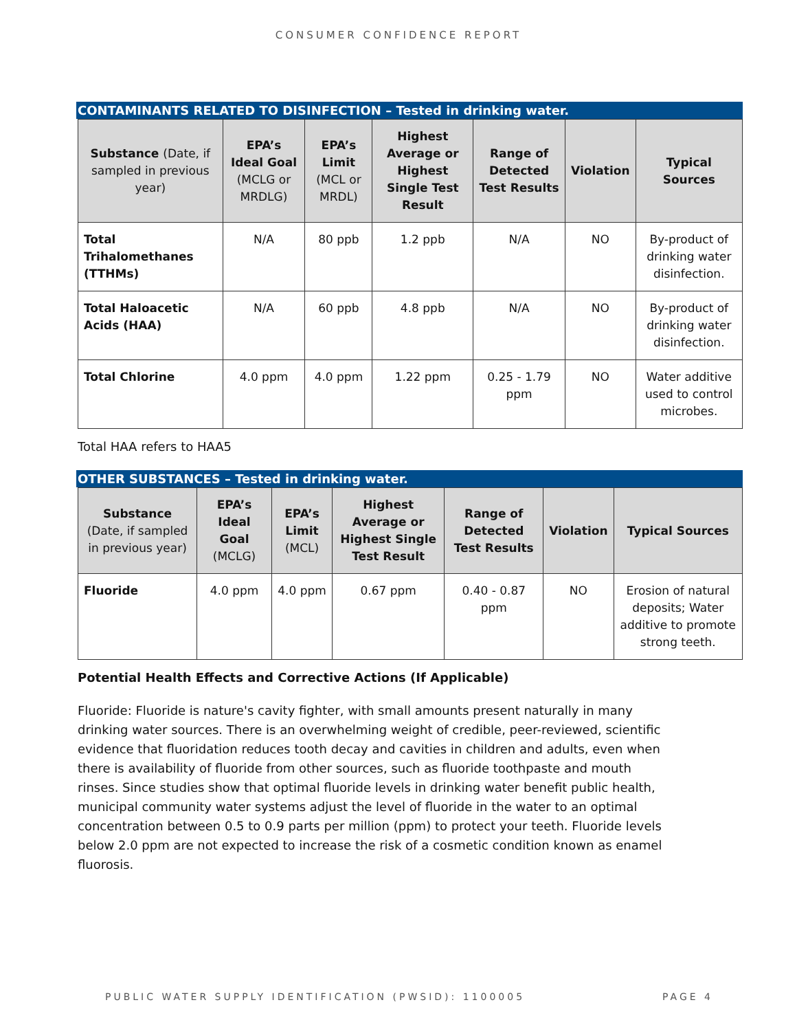CONSUMER CONFIDENCE REPORT
CONTAMINANTS RELATED TO DISINFECTION – Tested in drinking water.
| Substance (Date, if sampled in previous year) | EPA’s Ideal Goal (MCLG or MRDLG) | EPA’s Limit (MCL or MRDL) | Highest Average or Highest Single Test Result | Range of Detected Test Results | Violation | Typical Sources |
| --- | --- | --- | --- | --- | --- | --- |
| Total Trihalomethanes (TTHMs) | N/A | 80 ppb | 1.2 ppb | N/A | NO | By-product of drinking water disinfection. |
| Total Haloacetic Acids (HAA) | N/A | 60 ppb | 4.8 ppb | N/A | NO | By-product of drinking water disinfection. |
| Total Chlorine | 4.0 ppm | 4.0 ppm | 1.22 ppm | 0.25 - 1.79 ppm | NO | Water additive used to control microbes. |
Total HAA refers to HAA5
OTHER SUBSTANCES – Tested in drinking water.
| Substance (Date, if sampled in previous year) | EPA’s Ideal Goal (MCLG) | EPA’s Limit (MCL) | Highest Average or Highest Single Test Result | Range of Detected Test Results | Violation | Typical Sources |
| --- | --- | --- | --- | --- | --- | --- |
| Fluoride | 4.0 ppm | 4.0 ppm | 0.67 ppm | 0.40 - 0.87 ppm | NO | Erosion of natural deposits; Water additive to promote strong teeth. |
Potential Health Effects and Corrective Actions (If Applicable)
Fluoride: Fluoride is nature's cavity fighter, with small amounts present naturally in many drinking water sources. There is an overwhelming weight of credible, peer-reviewed, scientific evidence that fluoridation reduces tooth decay and cavities in children and adults, even when there is availability of fluoride from other sources, such as fluoride toothpaste and mouth rinses. Since studies show that optimal fluoride levels in drinking water benefit public health, municipal community water systems adjust the level of fluoride in the water to an optimal concentration between 0.5 to 0.9 parts per million (ppm) to protect your teeth. Fluoride levels below 2.0 ppm are not expected to increase the risk of a cosmetic condition known as enamel fluorosis.
PUBLIC WATER SUPPLY IDENTIFICATION (PWSID): 1100005 PAGE 4